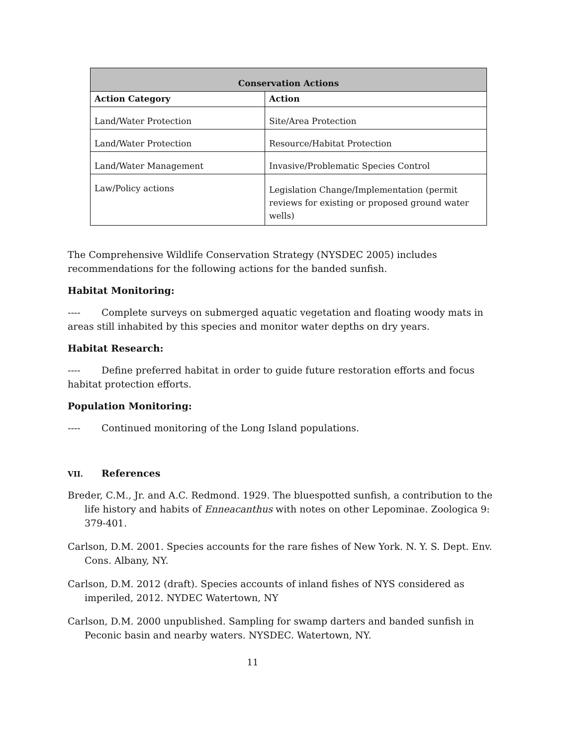| Conservation Actions | |
| --- | --- |
| Action Category | Action |
| Land/Water Protection | Site/Area Protection |
| Land/Water Protection | Resource/Habitat Protection |
| Land/Water Management | Invasive/Problematic Species Control |
| Law/Policy actions | Legislation Change/Implementation (permit reviews for existing or proposed ground water wells) |
The Comprehensive Wildlife Conservation Strategy (NYSDEC 2005) includes recommendations for the following actions for the banded sunfish.
Habitat Monitoring:
---- Complete surveys on submerged aquatic vegetation and floating woody mats in areas still inhabited by this species and monitor water depths on dry years.
Habitat Research:
---- Define preferred habitat in order to guide future restoration efforts and focus habitat protection efforts.
Population Monitoring:
---- Continued monitoring of the Long Island populations.
VII. References
Breder, C.M., Jr. and A.C. Redmond. 1929. The bluespotted sunfish, a contribution to the life history and habits of Enneacanthus with notes on other Lepominae. Zoologica 9: 379-401.
Carlson, D.M. 2001. Species accounts for the rare fishes of New York. N. Y. S. Dept. Env. Cons. Albany, NY.
Carlson, D.M. 2012 (draft). Species accounts of inland fishes of NYS considered as imperiled, 2012. NYDEC Watertown, NY
Carlson, D.M. 2000 unpublished. Sampling for swamp darters and banded sunfish in Peconic basin and nearby waters. NYSDEC. Watertown, NY.
11